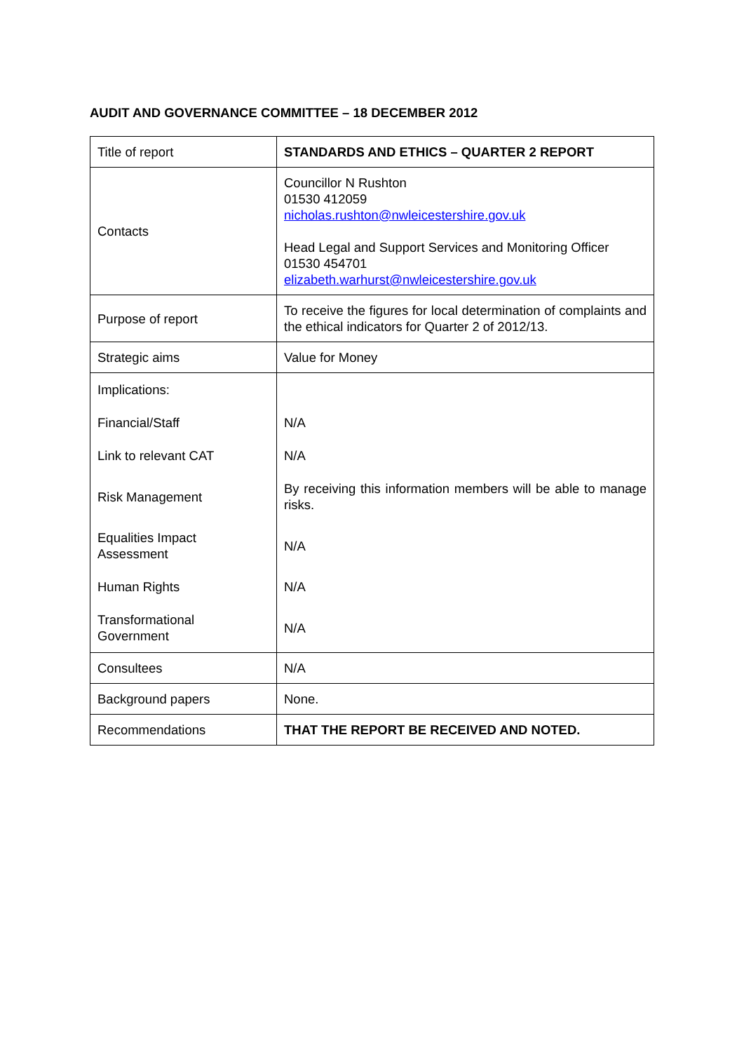AUDIT AND GOVERNANCE COMMITTEE – 18 DECEMBER 2012
| Title of report | STANDARDS AND ETHICS – QUARTER 2 REPORT |
| Contacts | Councillor N Rushton 01530 412059 nicholas.rushton@nwleicestershire.gov.uk Head Legal and Support Services and Monitoring Officer 01530 454701 elizabeth.warhurst@nwleicestershire.gov.uk |
| Purpose of report | To receive the figures for local determination of complaints and the ethical indicators for Quarter 2 of 2012/13. |
| Strategic aims | Value for Money |
| Implications: | |
| Financial/Staff | N/A |
| Link to relevant CAT | N/A |
| Risk Management | By receiving this information members will be able to manage risks. |
| Equalities Impact Assessment | N/A |
| Human Rights | N/A |
| Transformational Government | N/A |
| Consultees | N/A |
| Background papers | None. |
| Recommendations | THAT THE REPORT BE RECEIVED AND NOTED. |